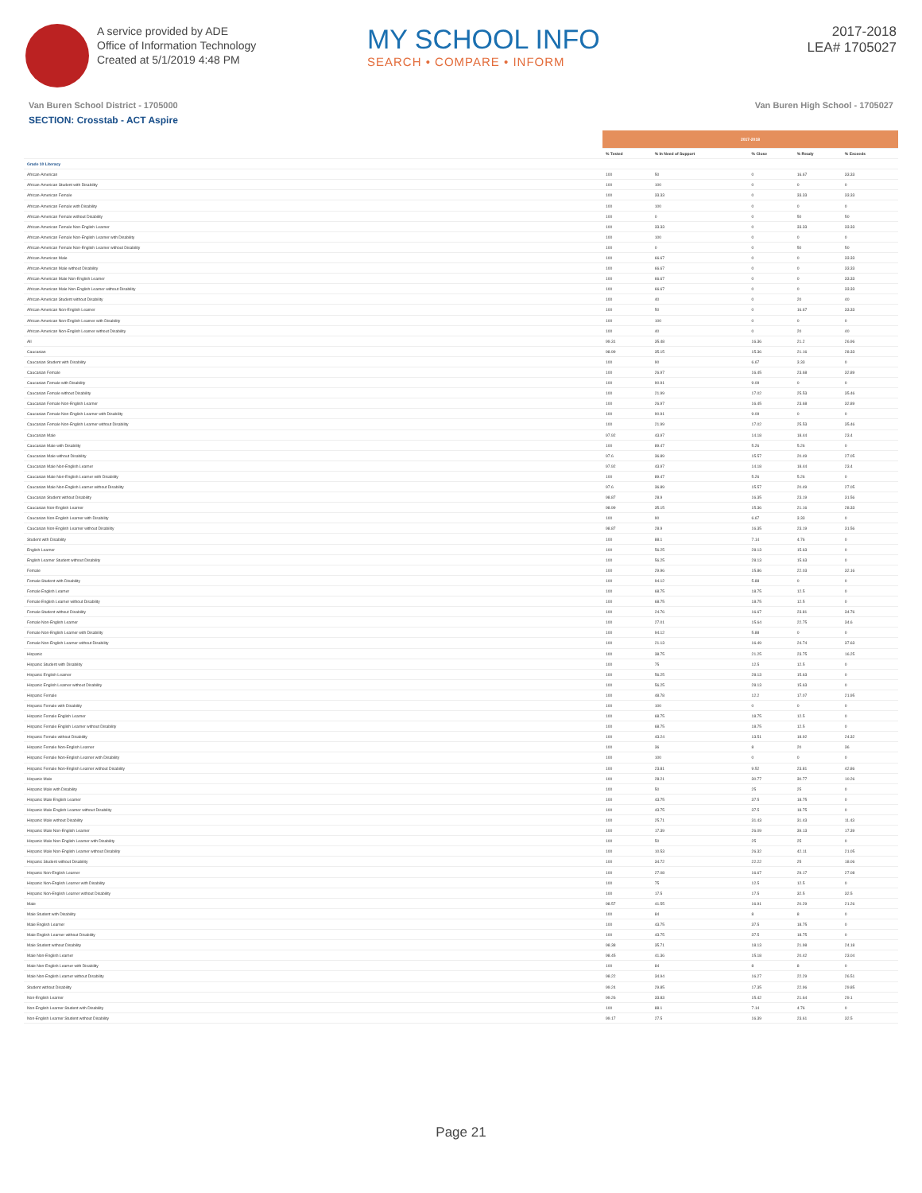A service provided by ADE
Office of Information Technology
Created at 5/1/2019 4:48 PM
MY SCHOOL INFO
SEARCH • COMPARE • INFORM
2017-2018
LEA# 1705027
Van Buren School District - 1705000 Van Buren High School - 1705027
SECTION: Crosstab - ACT Aspire
| | 2017-2018 | | | | |
| | % Tested | % In Need of Support | % Close | % Ready | % Exceeds |
| Grade 10 Literacy | | | | | |
| African-American | 100 | 50 | 0 | 16.67 | 33.33 |
| African-American Student with Disability | 100 | 100 | 0 | 0 | 0 |
| African-American Female | 100 | 33.33 | 0 | 33.33 | 33.33 |
| African-American Female with Disability | 100 | 100 | 0 | 0 | 0 |
| African-American Female without Disability | 100 | 0 | 0 | 50 | 50 |
| African-American Female Non-English Learner | 100 | 33.33 | 0 | 33.33 | 33.33 |
| African-American Female Non-English Learner with Disability | 100 | 100 | 0 | 0 | 0 |
| African-American Female Non-English Learner without Disability | 100 | 0 | 0 | 50 | 50 |
| African-American Male | 100 | 66.67 | 0 | 0 | 33.33 |
| African-American Male without Disability | 100 | 66.67 | 0 | 0 | 33.33 |
| African-American Male Non-English Learner | 100 | 66.67 | 0 | 0 | 33.33 |
| African-American Male Non-English Learner without Disability | 100 | 66.67 | 0 | 0 | 33.33 |
| African-American Student without Disability | 100 | 40 | 0 | 20 | 40 |
| African-American Non-English Learner | 100 | 50 | 0 | 16.67 | 33.33 |
| African-American Non-English Learner with Disability | 100 | 100 | 0 | 0 | 0 |
| African-American Non-English Learner without Disability | 100 | 40 | 0 | 20 | 40 |
| All | 99.31 | 35.48 | 16.36 | 21.2 | 26.96 |
| Caucasian | 98.99 | 35.15 | 15.36 | 21.16 | 28.33 |
| Caucasian Student with Disability | 100 | 90 | 6.67 | 3.33 | 0 |
| Caucasian Female | 100 | 26.97 | 16.45 | 23.68 | 32.89 |
| Caucasian Female with Disability | 100 | 90.91 | 9.09 | 0 | 0 |
| Caucasian Female without Disability | 100 | 21.99 | 17.02 | 25.53 | 35.46 |
| Caucasian Female Non-English Learner | 100 | 26.97 | 16.45 | 23.68 | 32.89 |
| Caucasian Female Non-English Learner with Disability | 100 | 90.91 | 9.09 | 0 | 0 |
| Caucasian Female Non-English Learner without Disability | 100 | 21.99 | 17.02 | 25.53 | 35.46 |
| Caucasian Male | 97.92 | 43.97 | 14.18 | 18.44 | 23.4 |
| Caucasian Male with Disability | 100 | 89.47 | 5.26 | 5.26 | 0 |
| Caucasian Male without Disability | 97.6 | 36.89 | 15.57 | 20.49 | 27.05 |
| Caucasian Male Non-English Learner | 97.92 | 43.97 | 14.18 | 18.44 | 23.4 |
| Caucasian Male Non-English Learner with Disability | 100 | 89.47 | 5.26 | 5.26 | 0 |
| Caucasian Male Non-English Learner without Disability | 97.6 | 36.89 | 15.57 | 20.49 | 27.05 |
| Caucasian Student without Disability | 98.87 | 28.9 | 16.35 | 23.19 | 31.56 |
| Caucasian Non-English Learner | 98.99 | 35.15 | 15.36 | 21.16 | 28.33 |
| Caucasian Non-English Learner with Disability | 100 | 90 | 6.67 | 3.33 | 0 |
| Caucasian Non-English Learner without Disability | 98.87 | 28.9 | 16.35 | 23.19 | 31.56 |
| Student with Disability | 100 | 88.1 | 7.14 | 4.76 | 0 |
| English Learner | 100 | 56.25 | 28.13 | 15.63 | 0 |
| English Learner Student without Disability | 100 | 56.25 | 28.13 | 15.63 | 0 |
| Female | 100 | 29.96 | 15.86 | 22.03 | 32.16 |
| Female Student with Disability | 100 | 94.12 | 5.88 | 0 | 0 |
| Female English Learner | 100 | 68.75 | 18.75 | 12.5 | 0 |
| Female English Learner without Disability | 100 | 68.75 | 18.75 | 12.5 | 0 |
| Female Student without Disability | 100 | 24.76 | 16.67 | 23.81 | 34.76 |
| Female Non-English Learner | 100 | 27.01 | 15.64 | 22.75 | 34.6 |
| Female Non-English Learner with Disability | 100 | 94.12 | 5.88 | 0 | 0 |
| Female Non-English Learner without Disability | 100 | 21.13 | 16.49 | 24.74 | 37.63 |
| Hispanic | 100 | 38.75 | 21.25 | 23.75 | 16.25 |
| Hispanic Student with Disability | 100 | 75 | 12.5 | 12.5 | 0 |
| Hispanic English Learner | 100 | 56.25 | 28.13 | 15.63 | 0 |
| Hispanic English Learner without Disability | 100 | 56.25 | 28.13 | 15.63 | 0 |
| Hispanic Female | 100 | 48.78 | 12.2 | 17.07 | 21.95 |
| Hispanic Female with Disability | 100 | 100 | 0 | 0 | 0 |
| Hispanic Female English Learner | 100 | 68.75 | 18.75 | 12.5 | 0 |
| Hispanic Female English Learner without Disability | 100 | 68.75 | 18.75 | 12.5 | 0 |
| Hispanic Female without Disability | 100 | 43.24 | 13.51 | 18.92 | 24.32 |
| Hispanic Female Non-English Learner | 100 | 36 | 8 | 20 | 36 |
| Hispanic Female Non-English Learner with Disability | 100 | 100 | 0 | 0 | 0 |
| Hispanic Female Non-English Learner without Disability | 100 | 23.81 | 9.52 | 23.81 | 42.86 |
| Hispanic Male | 100 | 28.21 | 30.77 | 30.77 | 10.26 |
| Hispanic Male with Disability | 100 | 50 | 25 | 25 | 0 |
| Hispanic Male English Learner | 100 | 43.75 | 37.5 | 18.75 | 0 |
| Hispanic Male English Learner without Disability | 100 | 43.75 | 37.5 | 18.75 | 0 |
| Hispanic Male without Disability | 100 | 25.71 | 31.43 | 31.43 | 11.43 |
| Hispanic Male Non-English Learner | 100 | 17.39 | 26.09 | 39.13 | 17.39 |
| Hispanic Male Non-English Learner with Disability | 100 | 50 | 25 | 25 | 0 |
| Hispanic Male Non-English Learner without Disability | 100 | 10.53 | 26.32 | 42.11 | 21.05 |
| Hispanic Student without Disability | 100 | 34.72 | 22.22 | 25 | 18.06 |
| Hispanic Non-English Learner | 100 | 27.08 | 16.67 | 29.17 | 27.08 |
| Hispanic Non-English Learner with Disability | 100 | 75 | 12.5 | 12.5 | 0 |
| Hispanic Non-English Learner without Disability | 100 | 17.5 | 17.5 | 32.5 | 32.5 |
| Male | 98.57 | 41.55 | 16.91 | 20.29 | 21.26 |
| Male Student with Disability | 100 | 84 | 8 | 8 | 0 |
| Male English Learner | 100 | 43.75 | 37.5 | 18.75 | 0 |
| Male English Learner without Disability | 100 | 43.75 | 37.5 | 18.75 | 0 |
| Male Student without Disability | 98.38 | 35.71 | 18.13 | 21.98 | 24.18 |
| Male Non-English Learner | 98.45 | 41.36 | 15.18 | 20.42 | 23.04 |
| Male Non-English Learner with Disability | 100 | 84 | 8 | 8 | 0 |
| Male Non-English Learner without Disability | 98.22 | 34.94 | 16.27 | 22.29 | 26.51 |
| Student without Disability | 99.24 | 29.85 | 17.35 | 22.96 | 29.85 |
| Non-English Learner | 99.26 | 33.83 | 15.42 | 21.64 | 29.1 |
| Non-English Learner Student with Disability | 100 | 88.1 | 7.14 | 4.76 | 0 |
| Non-English Learner Student without Disability | 99.17 | 27.5 | 16.39 | 23.61 | 32.5 |
Page 21